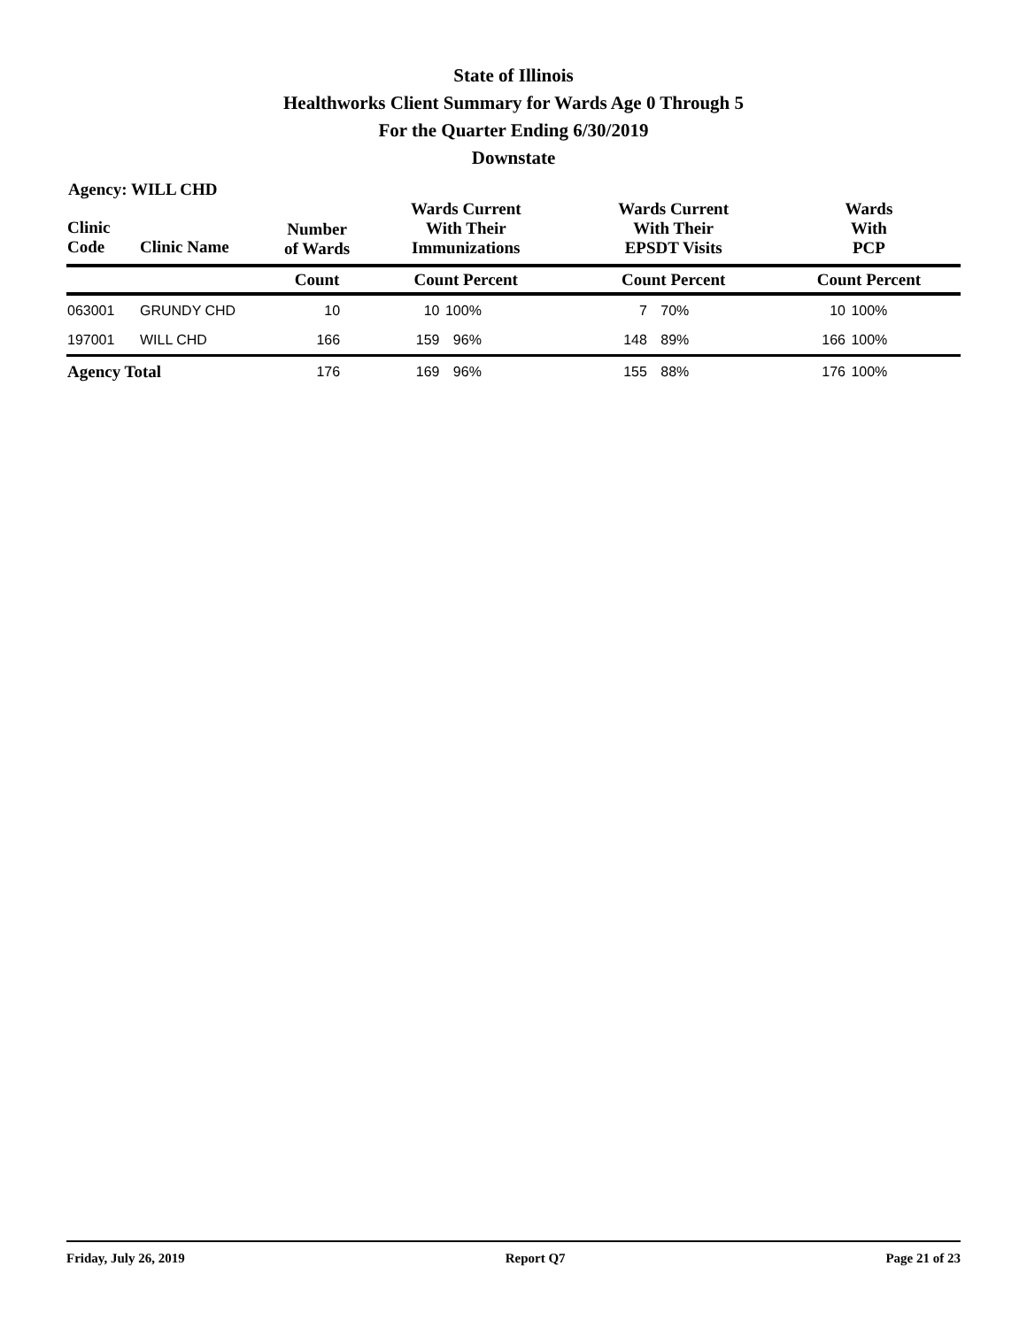State of Illinois
Healthworks Client Summary for Wards Age 0 Through 5
For the Quarter Ending 6/30/2019
Downstate
Agency: WILL CHD
| Clinic Code | Clinic Name | Number of Wards | Wards Current With Their Immunizations | | Wards Current With Their EPSDT Visits | | Wards With PCP | |
| --- | --- | --- | --- | --- | --- | --- | --- | --- |
| | | Count | Count Percent | | Count Percent | | Count Percent | |
| 063001 | GRUNDY CHD | 10 | 10 | 100% | 7 | 70% | 10 | 100% |
| 197001 | WILL CHD | 166 | 159 | 96% | 148 | 89% | 166 | 100% |
| Agency Total | | 176 | 169 | 96% | 155 | 88% | 176 | 100% |
Friday, July 26, 2019 Report Q7 Page 21 of 23